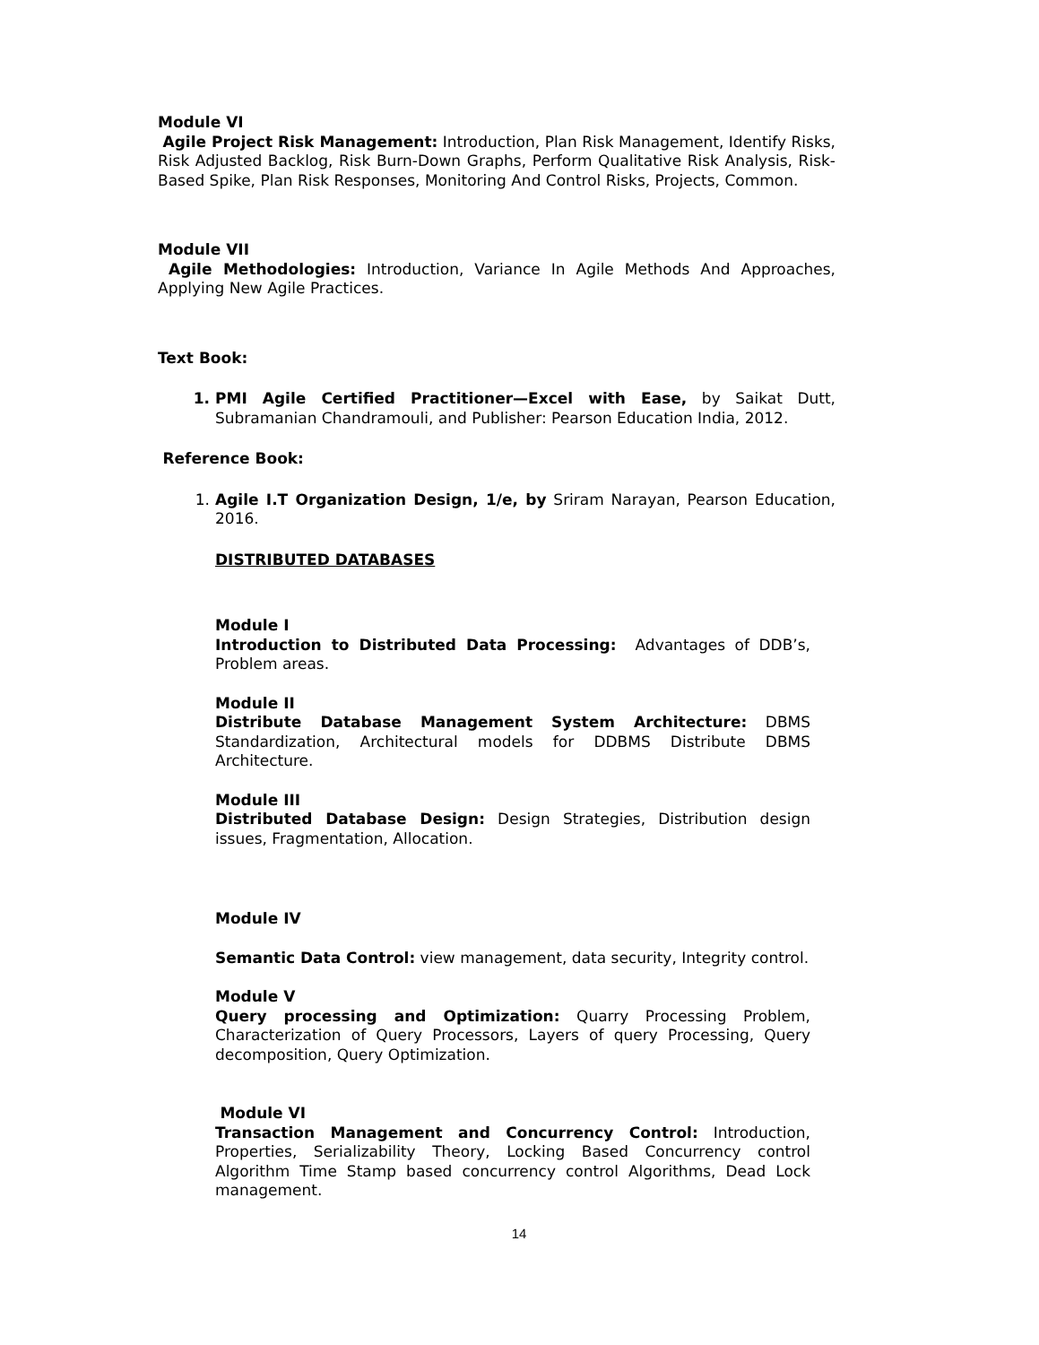Module VI
Agile Project Risk Management: Introduction, Plan Risk Management, Identify Risks, Risk Adjusted Backlog, Risk Burn-Down Graphs, Perform Qualitative Risk Analysis, Risk-Based Spike, Plan Risk Responses, Monitoring And Control Risks, Projects, Common.
Module VII
Agile Methodologies: Introduction, Variance In Agile Methods And Approaches, Applying New Agile Practices.
Text Book:
1. PMI Agile Certified Practitioner—Excel with Ease, by Saikat Dutt, Subramanian Chandramouli, and Publisher: Pearson Education India, 2012.
Reference Book:
1. Agile I.T Organization Design, 1/e, by Sriram Narayan, Pearson Education, 2016.
DISTRIBUTED DATABASES
Module I
Introduction to Distributed Data Processing: Advantages of DDB’s, Problem areas.
Module II
Distribute Database Management System Architecture: DBMS Standardization, Architectural models for DDBMS Distribute DBMS Architecture.
Module III
Distributed Database Design: Design Strategies, Distribution design issues, Fragmentation, Allocation.
Module IV
Semantic Data Control: view management, data security, Integrity control.
Module V
Query processing and Optimization: Quarry Processing Problem, Characterization of Query Processors, Layers of query Processing, Query decomposition, Query Optimization.
Module VI
Transaction Management and Concurrency Control: Introduction, Properties, Serializability Theory, Locking Based Concurrency control Algorithm Time Stamp based concurrency control Algorithms, Dead Lock management.
14